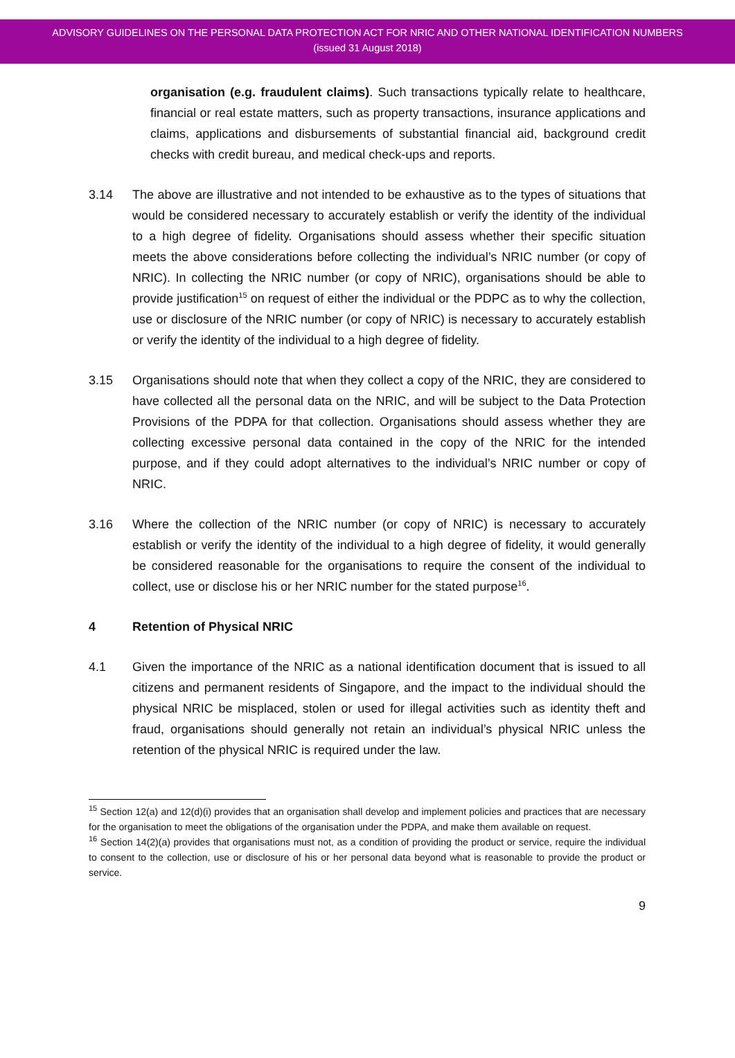ADVISORY GUIDELINES ON THE PERSONAL DATA PROTECTION ACT FOR NRIC AND OTHER NATIONAL IDENTIFICATION NUMBERS
(issued 31 August 2018)
organisation (e.g. fraudulent claims). Such transactions typically relate to healthcare, financial or real estate matters, such as property transactions, insurance applications and claims, applications and disbursements of substantial financial aid, background credit checks with credit bureau, and medical check-ups and reports.
3.14 The above are illustrative and not intended to be exhaustive as to the types of situations that would be considered necessary to accurately establish or verify the identity of the individual to a high degree of fidelity. Organisations should assess whether their specific situation meets the above considerations before collecting the individual’s NRIC number (or copy of NRIC). In collecting the NRIC number (or copy of NRIC), organisations should be able to provide justification<sup>15</sup> on request of either the individual or the PDPC as to why the collection, use or disclosure of the NRIC number (or copy of NRIC) is necessary to accurately establish or verify the identity of the individual to a high degree of fidelity.
3.15 Organisations should note that when they collect a copy of the NRIC, they are considered to have collected all the personal data on the NRIC, and will be subject to the Data Protection Provisions of the PDPA for that collection. Organisations should assess whether they are collecting excessive personal data contained in the copy of the NRIC for the intended purpose, and if they could adopt alternatives to the individual’s NRIC number or copy of NRIC.
3.16 Where the collection of the NRIC number (or copy of NRIC) is necessary to accurately establish or verify the identity of the individual to a high degree of fidelity, it would generally be considered reasonable for the organisations to require the consent of the individual to collect, use or disclose his or her NRIC number for the stated purpose<sup>16</sup>.
4 Retention of Physical NRIC
4.1 Given the importance of the NRIC as a national identification document that is issued to all citizens and permanent residents of Singapore, and the impact to the individual should the physical NRIC be misplaced, stolen or used for illegal activities such as identity theft and fraud, organisations should generally not retain an individual’s physical NRIC unless the retention of the physical NRIC is required under the law.
<sup>15</sup> Section 12(a) and 12(d)(i) provides that an organisation shall develop and implement policies and practices that are necessary for the organisation to meet the obligations of the organisation under the PDPA, and make them available on request.
<sup>16</sup> Section 14(2)(a) provides that organisations must not, as a condition of providing the product or service, require the individual to consent to the collection, use or disclosure of his or her personal data beyond what is reasonable to provide the product or service.
9